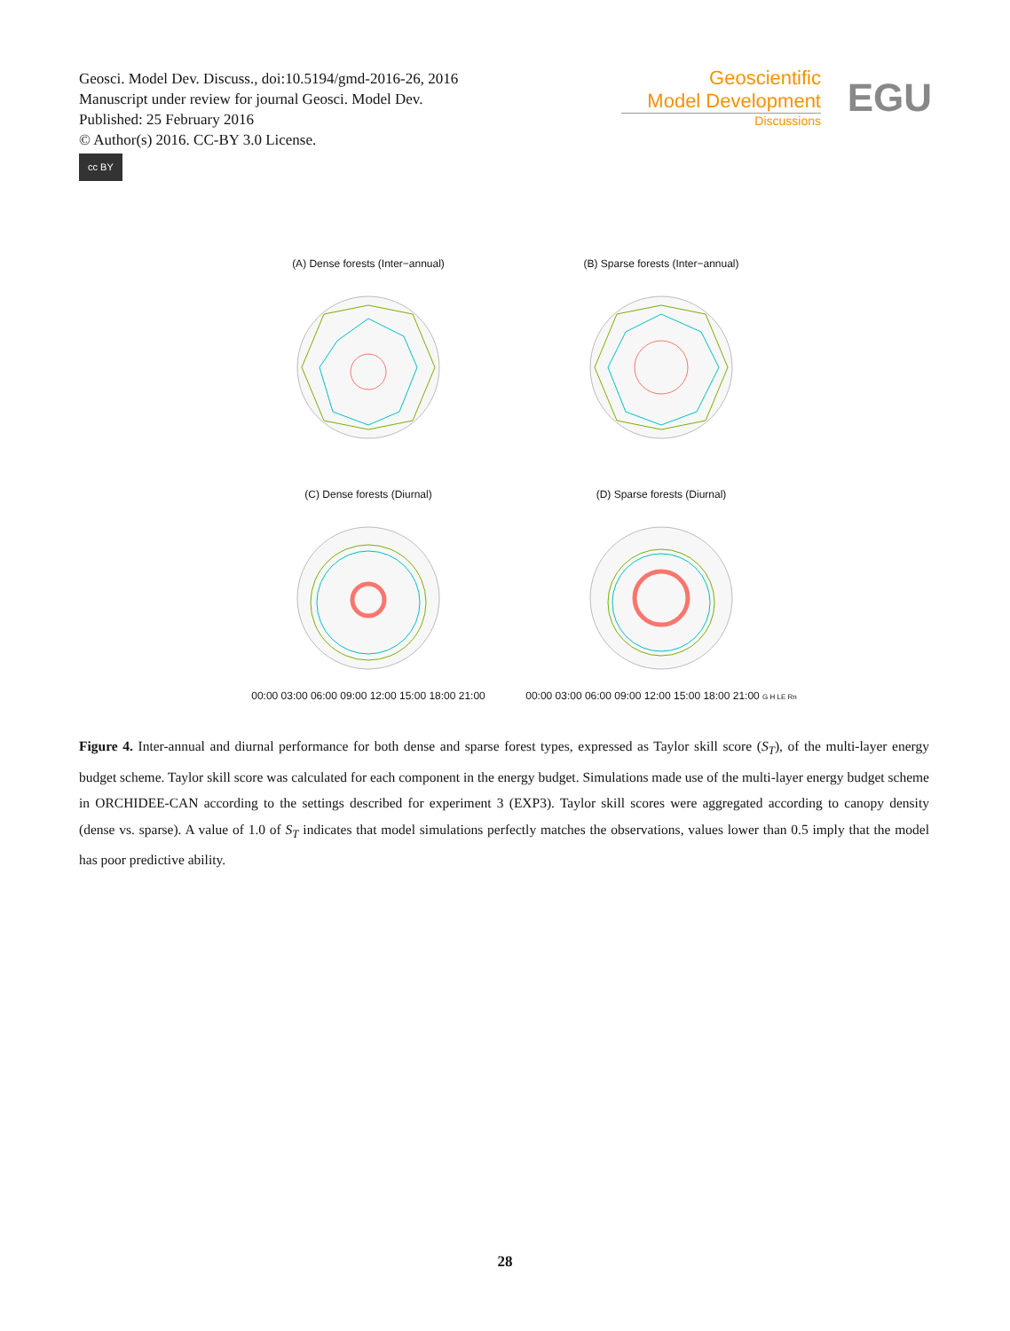Geosci. Model Dev. Discuss., doi:10.5194/gmd-2016-26, 2016
Manuscript under review for journal Geosci. Model Dev.
Published: 25 February 2016
© Author(s) 2016. CC-BY 3.0 License.
cc BY
Geoscientific
Model Development
Discussions
EGU
(A) Dense forests (Inter−annual)
(B) Sparse forests (Inter−annual)
(C) Dense forests (Diurnal)
00:00 03:00 06:00 09:00 12:00 15:00 18:00 21:00
(D) Sparse forests (Diurnal)
00:00 03:00 06:00 09:00 12:00 15:00 18:00 21:00 G H LE Rn
Figure 4. Inter-annual and diurnal performance for both dense and sparse forest types, expressed as Taylor skill score (S<sub>T</sub>), of the multi-layer energy budget scheme. Taylor skill score was calculated for each component in the energy budget. Simulations made use of the multi-layer energy budget scheme in ORCHIDEE-CAN according to the settings described for experiment 3 (EXP3). Taylor skill scores were aggregated according to canopy density (dense vs. sparse). A value of 1.0 of S<sub>T</sub> indicates that model simulations perfectly matches the observations, values lower than 0.5 imply that the model has poor predictive ability.
28